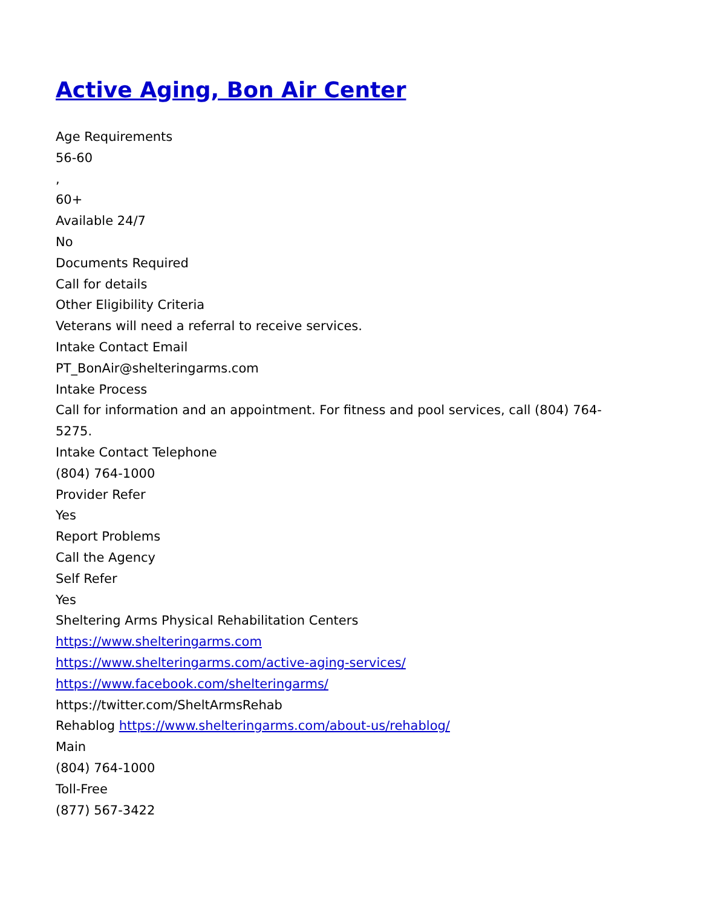Active Aging, Bon Air Center
Age Requirements
56-60
,
60+
Available 24/7
No
Documents Required
Call for details
Other Eligibility Criteria
Veterans will need a referral to receive services.
Intake Contact Email
PT_BonAir@shelteringarms.com
Intake Process
Call for information and an appointment. For fitness and pool services, call (804) 764-5275.
Intake Contact Telephone
(804) 764-1000
Provider Refer
Yes
Report Problems
Call the Agency
Self Refer
Yes
Sheltering Arms Physical Rehabilitation Centers
https://www.shelteringarms.com
https://www.shelteringarms.com/active-aging-services/
https://www.facebook.com/shelteringarms/
https://twitter.com/SheltArmsRehab
Rehablog https://www.shelteringarms.com/about-us/rehablog/
Main
(804) 764-1000
Toll-Free
(877) 567-3422